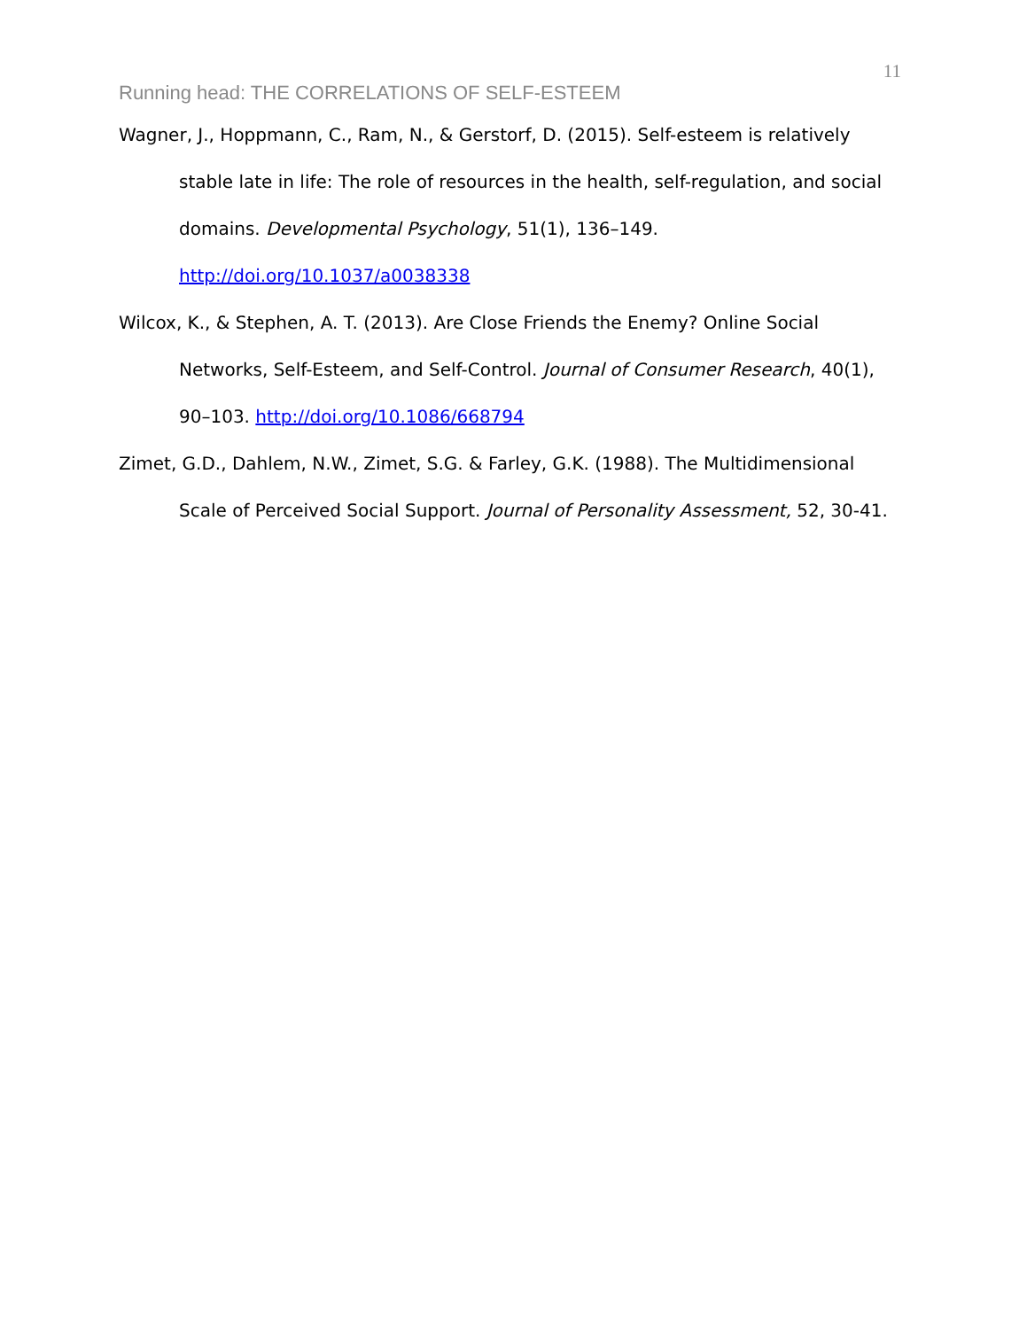11
Running head: THE CORRELATIONS OF SELF-ESTEEM
Wagner, J., Hoppmann, C., Ram, N., & Gerstorf, D. (2015). Self-esteem is relatively stable late in life: The role of resources in the health, self-regulation, and social domains. Developmental Psychology, 51(1), 136–149. http://doi.org/10.1037/a0038338
Wilcox, K., & Stephen, A. T. (2013). Are Close Friends the Enemy? Online Social Networks, Self-Esteem, and Self-Control. Journal of Consumer Research, 40(1), 90–103. http://doi.org/10.1086/668794
Zimet, G.D., Dahlem, N.W., Zimet, S.G. & Farley, G.K. (1988). The Multidimensional Scale of Perceived Social Support. Journal of Personality Assessment, 52, 30-41.